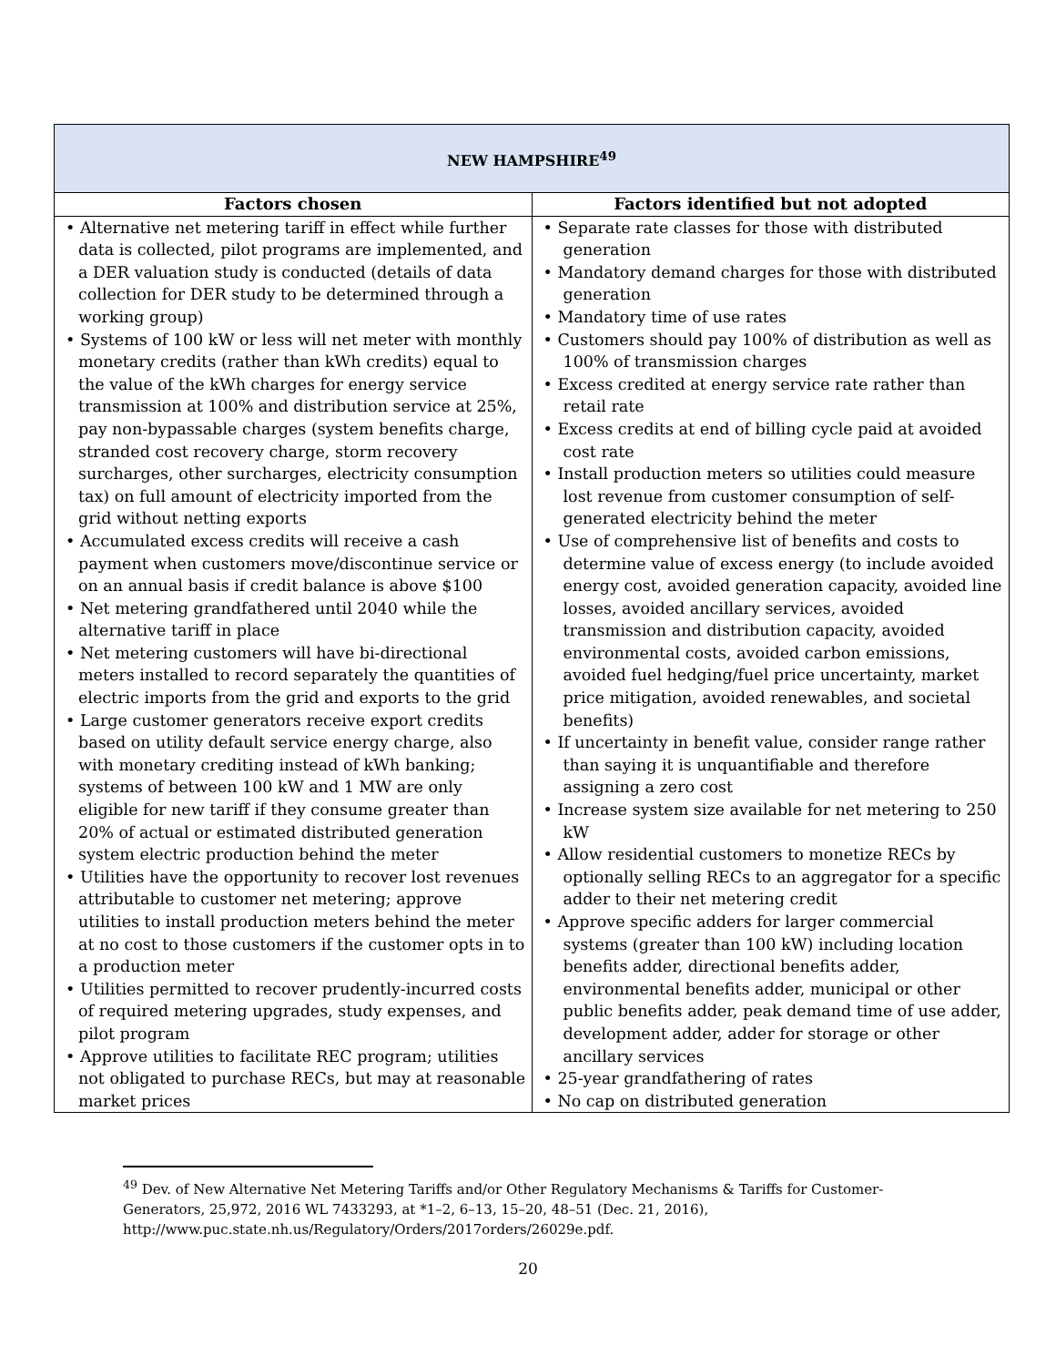| NEW HAMPSHIRE<sup>49</sup> | |
| Factors chosen | Factors identified but not adopted |
| • Alternative net metering tariff in effect while further data is collected, pilot programs are implemented, and a DER valuation study is conducted (details of data collection for DER study to be determined through a working group) • Systems of 100 kW or less will net meter with monthly monetary credits (rather than kWh credits) equal to the value of the kWh charges for energy service transmission at 100% and distribution service at 25%, pay non-bypassable charges (system benefits charge, stranded cost recovery charge, storm recovery surcharges, other surcharges, electricity consumption tax) on full amount of electricity imported from the grid without netting exports • Accumulated excess credits will receive a cash payment when customers move/discontinue service or on an annual basis if credit balance is above $100 • Net metering grandfathered until 2040 while the alternative tariff in place • Net metering customers will have bi-directional meters installed to record separately the quantities of electric imports from the grid and exports to the grid • Large customer generators receive export credits based on utility default service energy charge, also with monetary crediting instead of kWh banking; systems of between 100 kW and 1 MW are only eligible for new tariff if they consume greater than 20% of actual or estimated distributed generation system electric production behind the meter • Utilities have the opportunity to recover lost revenues attributable to customer net metering; approve utilities to install production meters behind the meter at no cost to those customers if the customer opts in to a production meter • Utilities permitted to recover prudently-incurred costs of required metering upgrades, study expenses, and pilot program • Approve utilities to facilitate REC program; utilities not obligated to purchase RECs, but may at reasonable market prices | • Separate rate classes for those with distributed generation • Mandatory demand charges for those with distributed generation • Mandatory time of use rates • Customers should pay 100% of distribution as well as 100% of transmission charges • Excess credited at energy service rate rather than retail rate • Excess credits at end of billing cycle paid at avoided cost rate • Install production meters so utilities could measure lost revenue from customer consumption of self-generated electricity behind the meter • Use of comprehensive list of benefits and costs to determine value of excess energy (to include avoided energy cost, avoided generation capacity, avoided line losses, avoided ancillary services, avoided transmission and distribution capacity, avoided environmental costs, avoided carbon emissions, avoided fuel hedging/fuel price uncertainty, market price mitigation, avoided renewables, and societal benefits) • If uncertainty in benefit value, consider range rather than saying it is unquantifiable and therefore assigning a zero cost • Increase system size available for net metering to 250 kW • Allow residential customers to monetize RECs by optionally selling RECs to an aggregator for a specific adder to their net metering credit • Approve specific adders for larger commercial systems (greater than 100 kW) including location benefits adder, directional benefits adder, environmental benefits adder, municipal or other public benefits adder, peak demand time of use adder, development adder, adder for storage or other ancillary services • 25-year grandfathering of rates • No cap on distributed generation |
<sup>49</sup> Dev. of New Alternative Net Metering Tariffs and/or Other Regulatory Mechanisms & Tariffs for Customer-Generators, 25,972, 2016 WL 7433293, at *1–2, 6–13, 15–20, 48–51 (Dec. 21, 2016), http://www.puc.state.nh.us/Regulatory/Orders/2017orders/26029e.pdf.
20